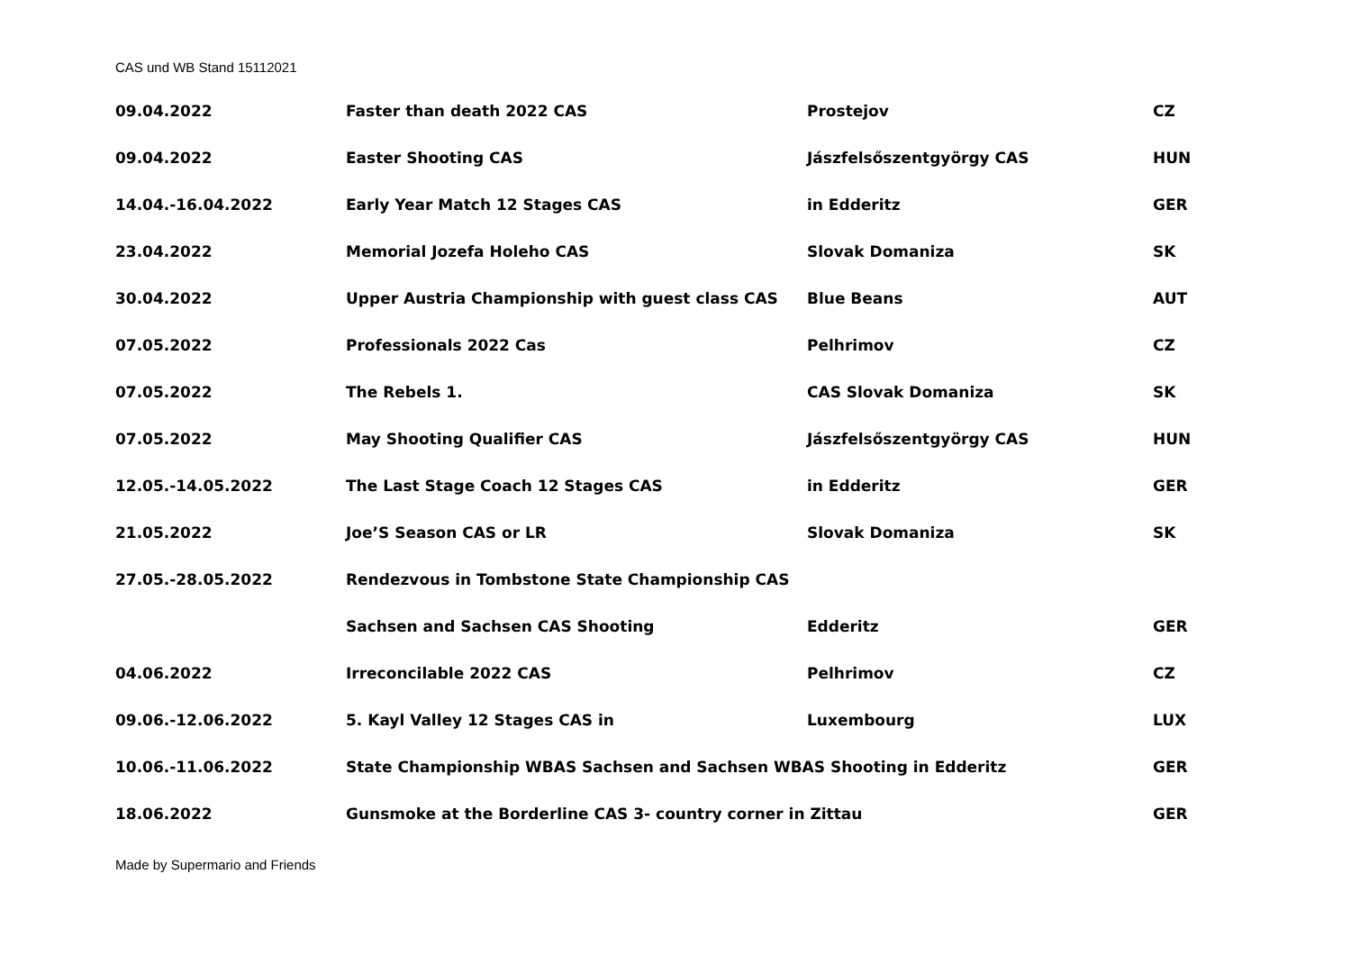CAS und WB Stand 15112021
| 09.04.2022 | Faster than death 2022 CAS | Prostejov | CZ |
| 09.04.2022 | Easter Shooting CAS | Jászfelsőszentgyörgy CAS | HUN |
| 14.04.-16.04.2022 | Early Year Match 12 Stages CAS | in Edderitz | GER |
| 23.04.2022 | Memorial Jozefa Holeho CAS | Slovak Domaniza | SK |
| 30.04.2022 | Upper Austria Championship with guest class CAS | Blue Beans | AUT |
| 07.05.2022 | Professionals 2022 Cas | Pelhrimov | CZ |
| 07.05.2022 | The Rebels 1. | CAS Slovak Domaniza | SK |
| 07.05.2022 | May Shooting Qualifier CAS | Jászfelsőszentgyörgy CAS | HUN |
| 12.05.-14.05.2022 | The Last Stage Coach 12 Stages CAS | in Edderitz | GER |
| 21.05.2022 | Joe’S Season CAS or LR | Slovak Domaniza | SK |
| 27.05.-28.05.2022 | Rendezvous in Tombstone State Championship CAS | | |
| | Sachsen and Sachsen CAS Shooting | Edderitz | GER |
| 04.06.2022 | Irreconcilable 2022 CAS | Pelhrimov | CZ |
| 09.06.-12.06.2022 | 5. Kayl Valley 12 Stages CAS in | Luxembourg | LUX |
| 10.06.-11.06.2022 | State Championship WBAS Sachsen and Sachsen WBAS Shooting in Edderitz | | GER |
| 18.06.2022 | Gunsmoke at the Borderline CAS 3- country corner in Zittau | | GER |
Made by Supermario and Friends